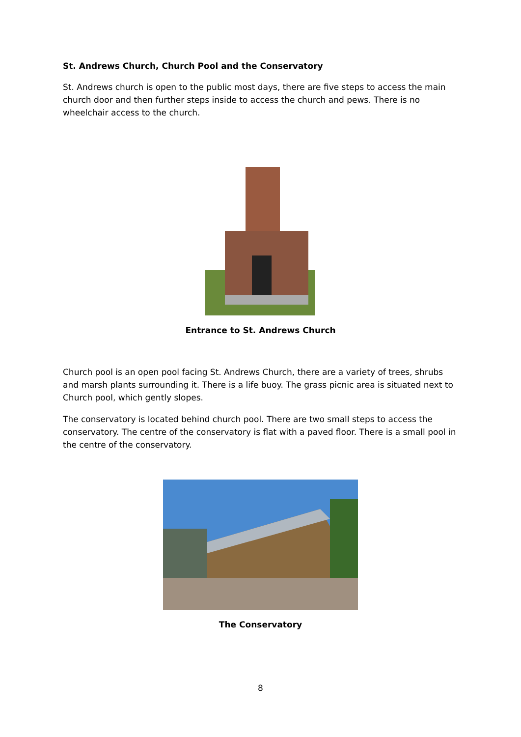St. Andrews Church, Church Pool and the Conservatory
St. Andrews church is open to the public most days, there are five steps to access the main church door and then further steps inside to access the church and pews. There is no wheelchair access to the church.
Entrance to St. Andrews Church
Church pool is an open pool facing St. Andrews Church, there are a variety of trees, shrubs and marsh plants surrounding it. There is a life buoy. The grass picnic area is situated next to Church pool, which gently slopes.
The conservatory is located behind church pool. There are two small steps to access the conservatory. The centre of the conservatory is flat with a paved floor. There is a small pool in the centre of the conservatory.
The Conservatory
8